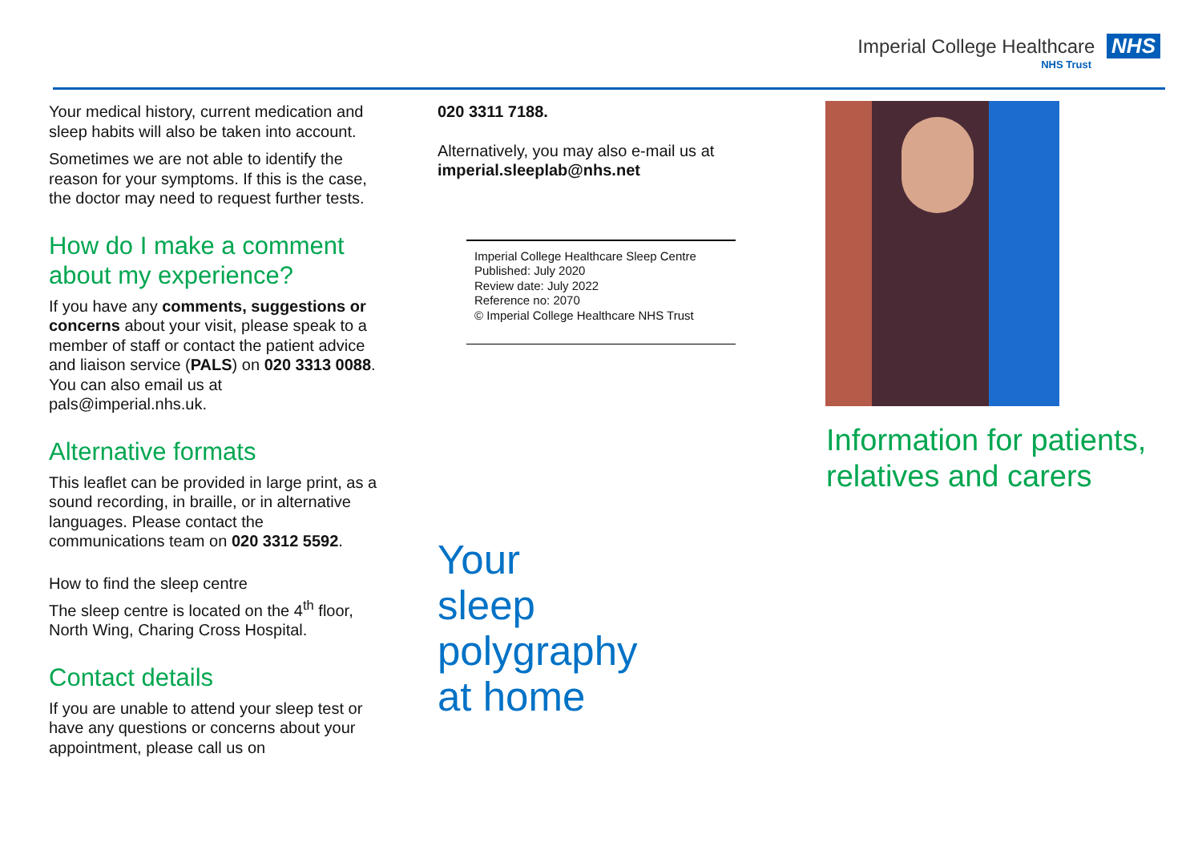Imperial College Healthcare NHS
NHS Trust
Your medical history, current medication and sleep habits will also be taken into account.
Sometimes we are not able to identify the reason for your symptoms. If this is the case, the doctor may need to request further tests.
How do I make a comment about my experience?
If you have any comments, suggestions or concerns about your visit, please speak to a member of staff or contact the patient advice and liaison service (PALS) on 020 3313 0088. You can also email us at pals@imperial.nhs.uk.
Alternative formats
This leaflet can be provided in large print, as a sound recording, in braille, or in alternative languages. Please contact the communications team on 020 3312 5592.
How to find the sleep centre
The sleep centre is located on the 4<sup>th</sup> floor, North Wing, Charing Cross Hospital.
Contact details
If you are unable to attend your sleep test or have any questions or concerns about your appointment, please call us on
020 3311 7188.
Alternatively, you may also e-mail us at imperial.sleeplab@nhs.net
Imperial College Healthcare Sleep Centre
Published: July 2020
Review date: July 2022
Reference no: 2070
© Imperial College Healthcare NHS Trust
Your
sleep polygraphy
at home
Information for patients, relatives and carers